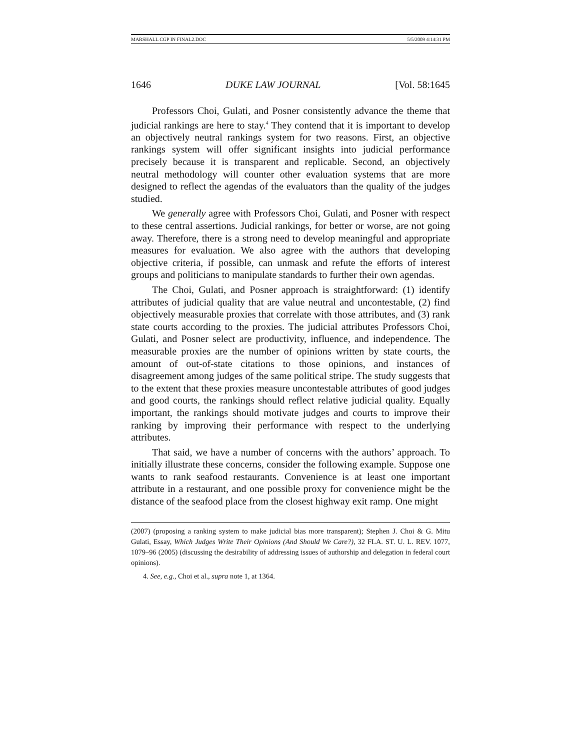MARSHALL CGP IN FINAL2.DOC 5/5/2009 4:14:31 PM
1646 DUKE LAW JOURNAL [Vol. 58:1645
Professors Choi, Gulati, and Posner consistently advance the theme that judicial rankings are here to stay.<sup>4</sup> They contend that it is important to develop an objectively neutral rankings system for two reasons. First, an objective rankings system will offer significant insights into judicial performance precisely because it is transparent and replicable. Second, an objectively neutral methodology will counter other evaluation systems that are more designed to reflect the agendas of the evaluators than the quality of the judges studied.
We generally agree with Professors Choi, Gulati, and Posner with respect to these central assertions. Judicial rankings, for better or worse, are not going away. Therefore, there is a strong need to develop meaningful and appropriate measures for evaluation. We also agree with the authors that developing objective criteria, if possible, can unmask and refute the efforts of interest groups and politicians to manipulate standards to further their own agendas.
The Choi, Gulati, and Posner approach is straightforward: (1) identify attributes of judicial quality that are value neutral and uncontestable, (2) find objectively measurable proxies that correlate with those attributes, and (3) rank state courts according to the proxies. The judicial attributes Professors Choi, Gulati, and Posner select are productivity, influence, and independence. The measurable proxies are the number of opinions written by state courts, the amount of out-of-state citations to those opinions, and instances of disagreement among judges of the same political stripe. The study suggests that to the extent that these proxies measure uncontestable attributes of good judges and good courts, the rankings should reflect relative judicial quality. Equally important, the rankings should motivate judges and courts to improve their ranking by improving their performance with respect to the underlying attributes.
That said, we have a number of concerns with the authors’ approach. To initially illustrate these concerns, consider the following example. Suppose one wants to rank seafood restaurants. Convenience is at least one important attribute in a restaurant, and one possible proxy for convenience might be the distance of the seafood place from the closest highway exit ramp. One might
(2007) (proposing a ranking system to make judicial bias more transparent); Stephen J. Choi & G. Mitu Gulati, Essay, Which Judges Write Their Opinions (And Should We Care?), 32 FLA. ST. U. L. REV. 1077, 1079–96 (2005) (discussing the desirability of addressing issues of authorship and delegation in federal court opinions).
4. See, e.g., Choi et al., supra note 1, at 1364.